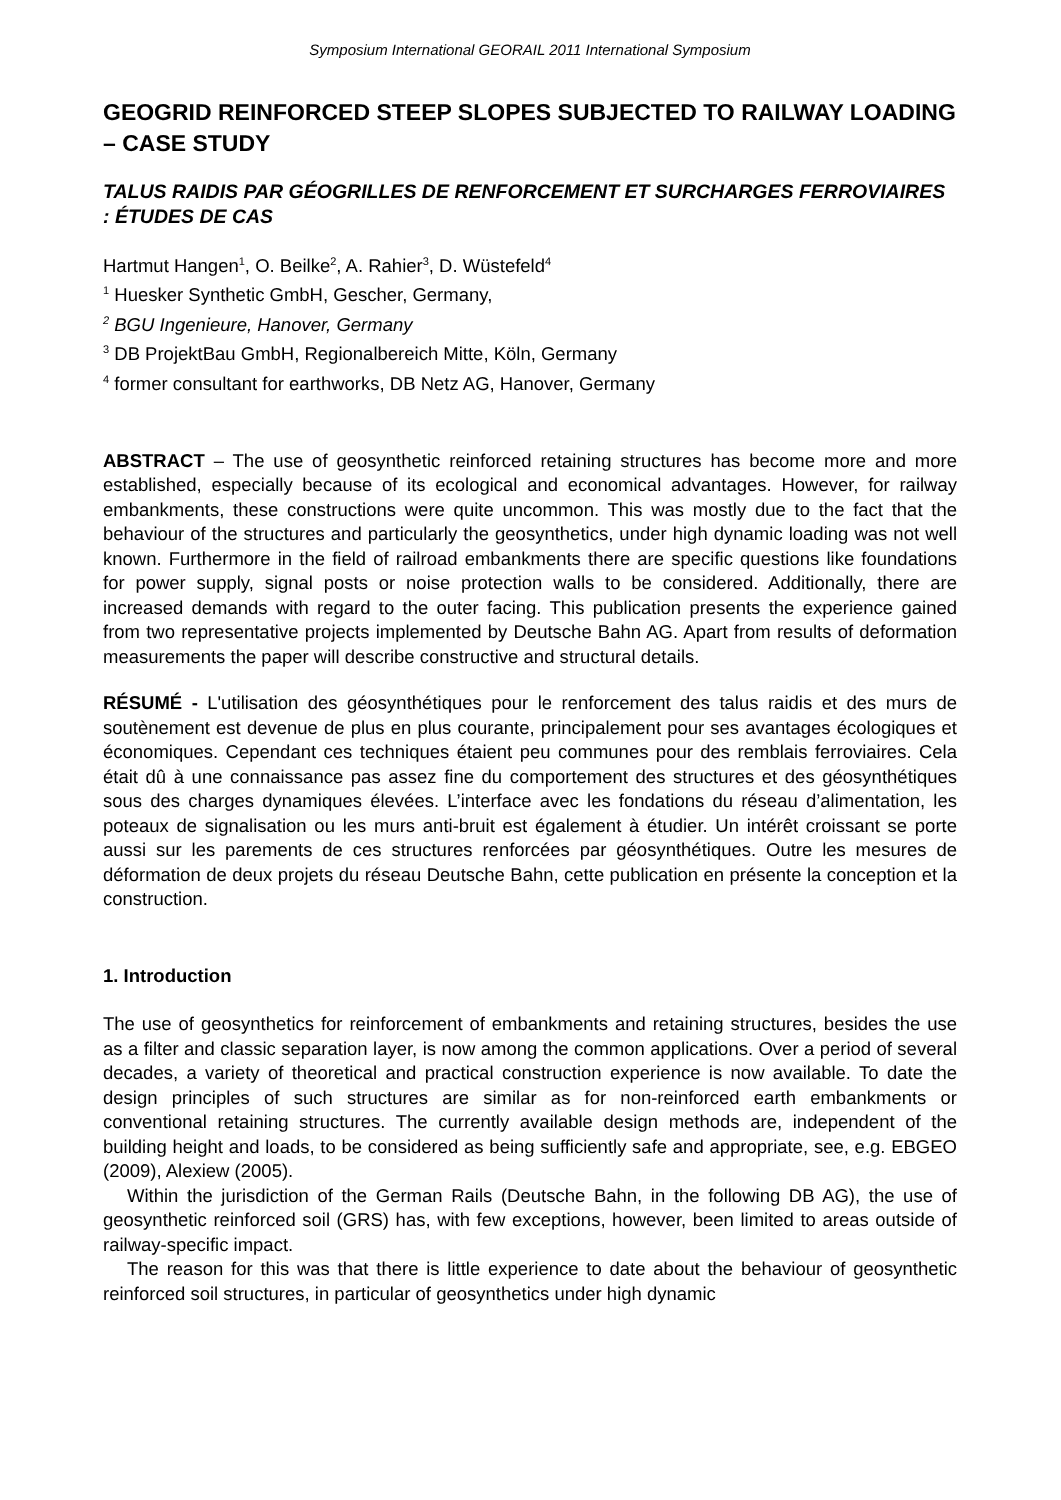Symposium International GEORAIL 2011 International Symposium
GEOGRID REINFORCED STEEP SLOPES SUBJECTED TO RAILWAY LOADING – CASE STUDY
TALUS RAIDIS PAR GÉOGRILLES DE RENFORCEMENT ET SURCHARGES FERROVIAIRES : ÉTUDES DE CAS
Hartmut Hangen<sup>1</sup>, O. Beilke<sup>2</sup>, A. Rahier<sup>3</sup>, D. Wüstefeld<sup>4</sup>
<sup>1</sup> Huesker Synthetic GmbH, Gescher, Germany,
<sup>2</sup> BGU Ingenieure, Hanover, Germany
<sup>3</sup> DB ProjektBau GmbH, Regionalbereich Mitte, Köln, Germany
<sup>4</sup> former consultant for earthworks, DB Netz AG, Hanover, Germany
ABSTRACT – The use of geosynthetic reinforced retaining structures has become more and more established, especially because of its ecological and economical advantages. However, for railway embankments, these constructions were quite uncommon. This was mostly due to the fact that the behaviour of the structures and particularly the geosynthetics, under high dynamic loading was not well known. Furthermore in the field of railroad embankments there are specific questions like foundations for power supply, signal posts or noise protection walls to be considered. Additionally, there are increased demands with regard to the outer facing. This publication presents the experience gained from two representative projects implemented by Deutsche Bahn AG. Apart from results of deformation measurements the paper will describe constructive and structural details.
RÉSUMÉ - L'utilisation des géosynthétiques pour le renforcement des talus raidis et des murs de soutènement est devenue de plus en plus courante, principalement pour ses avantages écologiques et économiques. Cependant ces techniques étaient peu communes pour des remblais ferroviaires. Cela était dû à une connaissance pas assez fine du comportement des structures et des géosynthétiques sous des charges dynamiques élevées. L’interface avec les fondations du réseau d’alimentation, les poteaux de signalisation ou les murs anti-bruit est également à étudier. Un intérêt croissant se porte aussi sur les parements de ces structures renforcées par géosynthétiques. Outre les mesures de déformation de deux projets du réseau Deutsche Bahn, cette publication en présente la conception et la construction.
1. Introduction
The use of geosynthetics for reinforcement of embankments and retaining structures, besides the use as a filter and classic separation layer, is now among the common applications. Over a period of several decades, a variety of theoretical and practical construction experience is now available. To date the design principles of such structures are similar as for non-reinforced earth embankments or conventional retaining structures. The currently available design methods are, independent of the building height and loads, to be considered as being sufficiently safe and appropriate, see, e.g. EBGEO (2009), Alexiew (2005).
Within the jurisdiction of the German Rails (Deutsche Bahn, in the following DB AG), the use of geosynthetic reinforced soil (GRS) has, with few exceptions, however, been limited to areas outside of railway-specific impact.
The reason for this was that there is little experience to date about the behaviour of geosynthetic reinforced soil structures, in particular of geosynthetics under high dynamic